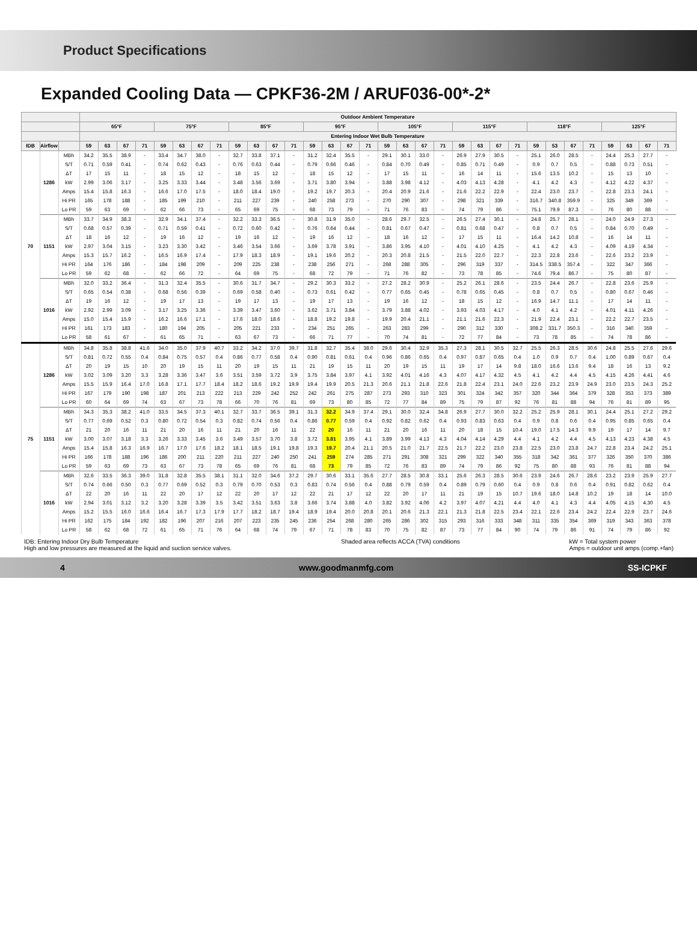Product Specifications
Expanded Cooling Data — CPKF36-2M / ARUF036-00*-2*
| | | | Outdoor Ambient Temperature | | | | | | | | | | | | | | | | | | | | | | | | | | | | | | | |
| --- | --- | --- | --- | --- | --- | --- | --- | --- | --- | --- | --- | --- | --- | --- | --- | --- | --- | --- | --- | --- | --- | --- | --- | --- | --- | --- | --- | --- | --- | --- | --- | --- | --- | --- |
| | | | 65°F | | | | 75°F | | | | 85°F | | | | 95°F | | | | 105°F | | | | 115°F | | | | 118°F | | | | 125°F | | | |
| | | | Entering Indoor Wet Bulb Temperature | | | | | | | | | | | | | | | | | | | | | | | | | | | | | | | |
| IDB | Airflow | | 59 | 63 | 67 | 71 | 59 | 63 | 67 | 71 | 59 | 63 | 67 | 71 | 59 | 63 | 67 | 71 | 59 | 63 | 67 | 71 | 59 | 63 | 67 | 71 | 59 | 53 | 67 | 71 | 59 | 63 | 67 | 71 |
| 70 | 1286 | MBh | 34.2 | 35.5 | 38.9 | - | 33.4 | 34.7 | 38.0 | - | 32.7 | 33.8 | 37.1 | - | 31.2 | 32.4 | 35.5 | - | 29.1 | 30.1 | 33.0 | - | 26.9 | 27.9 | 30.5 | - | 25.1 | 26.0 | 28.5 | - | 24.4 | 25.3 | 27.7 | - |
| | | S/T | 0.71 | 0.59 | 0.41 | - | 0.74 | 0.62 | 0.43 | - | 0.76 | 0.63 | 0.44 | - | 0.79 | 0.66 | 0.46 | - | 0.84 | 0.70 | 0.49 | - | 0.85 | 0.71 | 0.49 | - | 0.9 | 0.7 | 0.5 | - | 0.88 | 0.73 | 0.51 | - |
| | | ΔT | 17 | 15 | 11 | - | 18 | 15 | 12 | - | 18 | 15 | 12 | - | 18 | 15 | 12 | - | 17 | 15 | 11 | - | 16 | 14 | 11 | - | 15.6 | 13.5 | 10.2 | - | 15 | 13 | 10 | - |
| | | kW | 2.99 | 3.06 | 3.17 | - | 3.25 | 3.33 | 3.44 | - | 3.48 | 3.56 | 3.69 | - | 3.71 | 3.80 | 3.94 | - | 3.88 | 3.98 | 4.12 | - | 4.03 | 4.13 | 4.28 | - | 4.1 | 4.2 | 4.3 | - | 4.12 | 4.22 | 4.37 | - |
| | | Amps | 15.4 | 15.8 | 16.3 | - | 16.6 | 17.0 | 17.5 | - | 18.0 | 18.4 | 19.0 | - | 19.2 | 19.7 | 20.3 | - | 20.4 | 20.9 | 21.6 | - | 21.6 | 22.2 | 22.9 | - | 22.4 | 23.0 | 23.7 | - | 22.8 | 23.3 | 24.1 | - |
| | | Hi PR | 165 | 178 | 188 | - | 185 | 199 | 210 | - | 211 | 227 | 239 | - | 240 | 258 | 273 | - | 270 | 290 | 307 | - | 298 | 321 | 339 | - | 316.7 | 340.8 | 359.9 | - | 325 | 349 | 369 | - |
| | | Lo PR | 59 | 63 | 69 | - | 62 | 66 | 73 | - | 65 | 69 | 75 | - | 68 | 73 | 79 | - | 71 | 76 | 83 | - | 74 | 79 | 86 | - | 75.1 | 79.9 | 87.3 | - | 76 | 80 | 88 | - |
| | 1151 | MBh | 33.7 | 34.9 | 38.3 | - | 32.9 | 34.1 | 37.4 | - | 32.2 | 33.3 | 36.5 | - | 30.8 | 31.9 | 35.0 | - | 28.6 | 29.7 | 32.5 | - | 26.5 | 27.4 | 30.1 | - | 24.8 | 25.7 | 28.1 | - | 24.0 | 24.9 | 27.3 | - |
| | | S/T | 0.68 | 0.57 | 0.39 | - | 0.71 | 0.59 | 0.41 | - | 0.72 | 0.60 | 0.42 | - | 0.76 | 0.64 | 0.44 | - | 0.81 | 0.67 | 0.47 | - | 0.81 | 0.68 | 0.47 | - | 0.8 | 0.7 | 0.5 | - | 0.84 | 0.70 | 0.49 | - |
| | | ΔT | 18 | 16 | 12 | - | 19 | 16 | 12 | - | 19 | 16 | 12 | - | 19 | 16 | 12 | - | 18 | 16 | 12 | - | 17 | 15 | 11 | - | 16.4 | 14.2 | 10.8 | - | 16 | 14 | 11 | - |
| | | kW | 2.97 | 3.04 | 3.15 | - | 3.23 | 3.30 | 3.42 | - | 3.46 | 3.54 | 3.66 | - | 3.69 | 3.78 | 3.91 | - | 3.86 | 3.95 | 4.10 | - | 4.01 | 4.10 | 4.25 | - | 4.1 | 4.2 | 4.3 | - | 4.09 | 4.19 | 4.34 | - |
| | | Amps | 15.3 | 15.7 | 16.2 | - | 16.5 | 16.9 | 17.4 | - | 17.9 | 18.3 | 18.9 | - | 19.1 | 19.6 | 20.2 | - | 20.3 | 20.8 | 21.5 | - | 21.5 | 22.0 | 22.7 | - | 22.3 | 22.8 | 23.6 | - | 22.6 | 23.2 | 23.9 | - |
| | | Hi PR | 164 | 176 | 186 | - | 184 | 198 | 209 | - | 209 | 225 | 238 | - | 238 | 256 | 271 | - | 268 | 288 | 305 | - | 296 | 319 | 337 | - | 314.5 | 338.5 | 357.4 | - | 322 | 347 | 366 | - |
| | | Lo PR | 59 | 62 | 68 | - | 62 | 66 | 72 | - | 64 | 69 | 75 | - | 68 | 72 | 79 | - | 71 | 76 | 82 | - | 73 | 78 | 85 | - | 74.6 | 79.4 | 86.7 | - | 75 | 80 | 87 | - |
| | 1016 | MBh | 32.0 | 33.2 | 36.4 | - | 31.3 | 32.4 | 35.5 | - | 30.6 | 31.7 | 34.7 | - | 29.2 | 30.3 | 33.2 | - | 27.2 | 28.2 | 30.9 | - | 25.2 | 26.1 | 28.6 | - | 23.5 | 24.4 | 26.7 | - | 22.8 | 23.6 | 25.9 | - |
| | | S/T | 0.65 | 0.54 | 0.38 | - | 0.68 | 0.56 | 0.39 | - | 0.69 | 0.58 | 0.40 | - | 0.73 | 0.61 | 0.42 | - | 0.77 | 0.65 | 0.45 | - | 0.78 | 0.65 | 0.45 | - | 0.8 | 0.7 | 0.5 | - | 0.80 | 0.67 | 0.46 | - |
| | | ΔT | 19 | 16 | 12 | - | 19 | 17 | 13 | - | 19 | 17 | 13 | - | 19 | 17 | 13 | - | 19 | 16 | 12 | - | 18 | 15 | 12 | - | 16.9 | 14.7 | 11.1 | - | 17 | 14 | 11 | - |
| | | kW | 2.92 | 2.99 | 3.09 | - | 3.17 | 3.25 | 3.36 | - | 3.39 | 3.47 | 3.60 | - | 3.62 | 3.71 | 3.84 | - | 3.79 | 3.88 | 4.02 | - | 3.93 | 4.03 | 4.17 | - | 4.0 | 4.1 | 4.2 | - | 4.01 | 4.11 | 4.26 | - |
| | | Amps | 15.0 | 15.4 | 15.9 | - | 16.2 | 16.6 | 17.1 | - | 17.6 | 18.0 | 18.6 | - | 18.8 | 19.2 | 19.8 | - | 19.9 | 20.4 | 21.1 | - | 21.1 | 21.6 | 22.3 | - | 21.9 | 22.4 | 23.1 | - | 22.2 | 22.7 | 23.5 | - |
| | | Hi PR | 161 | 173 | 183 | - | 180 | 194 | 205 | - | 205 | 221 | 233 | - | 234 | 251 | 265 | - | 263 | 283 | 299 | - | 290 | 312 | 330 | - | 308.2 | 331.7 | 350.3 | - | 316 | 340 | 359 | - |
| | | Lo PR | 58 | 61 | 67 | - | 61 | 65 | 71 | - | 63 | 67 | 73 | - | 66 | 71 | 77 | - | 70 | 74 | 81 | - | 72 | 77 | 84 | - | 73 | 78 | 85 | - | 74 | 78 | 86 | - |
| 75 | 1286 | MBh | 34.8 | 35.8 | 38.8 | 41.6 | 34.0 | 35.0 | 37.9 | 40.7 | 33.2 | 34.2 | 37.0 | 39.7 | 31.8 | 32.7 | 35.4 | 38.0 | 29.6 | 30.4 | 32.9 | 35.3 | 27.3 | 28.1 | 30.5 | 32.7 | 25.5 | 26.3 | 28.5 | 30.6 | 24.8 | 25.5 | 27.6 | 29.6 |
| | | S/T | 0.81 | 0.72 | 0.55 | 0.4 | 0.84 | 0.75 | 0.57 | 0.4 | 0.86 | 0.77 | 0.58 | 0.4 | 0.90 | 0.81 | 0.61 | 0.4 | 0.96 | 0.86 | 0.65 | 0.4 | 0.97 | 0.87 | 0.65 | 0.4 | 1.0 | 0.9 | 0.7 | 0.4 | 1.00 | 0.89 | 0.67 | 0.4 |
| | | ΔT | 20 | 19 | 15 | 10 | 20 | 19 | 15 | 11 | 20 | 19 | 15 | 11 | 21 | 19 | 15 | 11 | 20 | 19 | 15 | 11 | 19 | 17 | 14 | 9.8 | 18.0 | 16.6 | 13.6 | 9.4 | 18 | 16 | 13 | 9.2 |
| | | kW | 3.02 | 3.09 | 3.20 | 3.3 | 3.28 | 3.36 | 3.47 | 3.6 | 3.51 | 3.59 | 3.72 | 3.9 | 3.75 | 3.84 | 3.97 | 4.1 | 3.92 | 4.01 | 4.16 | 4.3 | 4.07 | 4.17 | 4.32 | 4.5 | 4.1 | 4.2 | 4.4 | 4.5 | 4.15 | 4.26 | 4.41 | 4.6 |
| | | Amps | 15.5 | 15.9 | 16.4 | 17.0 | 16.8 | 17.1 | 17.7 | 18.4 | 18.2 | 18.6 | 19.2 | 19.9 | 19.4 | 19.9 | 20.5 | 21.3 | 20.6 | 21.1 | 21.8 | 22.6 | 21.8 | 22.4 | 23.1 | 24.0 | 22.6 | 23.2 | 23.9 | 24.9 | 23.0 | 23.5 | 24.3 | 25.2 |
| | | Hi PR | 167 | 179 | 190 | 198 | 187 | 201 | 213 | 222 | 213 | 229 | 242 | 252 | 242 | 261 | 275 | 287 | 273 | 293 | 310 | 323 | 301 | 324 | 342 | 357 | 320 | 344 | 364 | 379 | 328 | 353 | 373 | 389 |
| | | Lo PR | 60 | 64 | 69 | 74 | 63 | 67 | 73 | 78 | 66 | 70 | 76 | 81 | 69 | 73 | 80 | 85 | 72 | 77 | 84 | 89 | 75 | 79 | 87 | 92 | 76 | 81 | 88 | 94 | 76 | 81 | 89 | 95 |
| | 1151 | MBh | 34.3 | 35.3 | 38.2 | 41.0 | 33.5 | 34.5 | 37.3 | 40.1 | 32.7 | 33.7 | 36.5 | 39.1 | 31.3 | 32.2 | 34.9 | 37.4 | 29.1 | 30.0 | 32.4 | 34.8 | 26.9 | 27.7 | 30.0 | 32.2 | 25.2 | 25.9 | 28.1 | 30.1 | 24.4 | 25.1 | 27.2 | 29.2 |
| | | S/T | 0.77 | 0.69 | 0.52 | 0.3 | 0.80 | 0.72 | 0.54 | 0.3 | 0.82 | 0.74 | 0.56 | 0.4 | 0.86 | 0.77 | 0.59 | 0.4 | 0.92 | 0.82 | 0.62 | 0.4 | 0.93 | 0.83 | 0.63 | 0.4 | 0.9 | 0.8 | 0.6 | 0.4 | 0.95 | 0.85 | 0.65 | 0.4 |
| | | ΔT | 21 | 20 | 16 | 11 | 21 | 20 | 16 | 11 | 21 | 20 | 16 | 11 | 22 | 20 | 16 | 11 | 21 | 20 | 16 | 11 | 20 | 18 | 15 | 10.4 | 19.0 | 17.5 | 14.3 | 9.9 | 19 | 17 | 14 | 9.7 |
| | | kW | 3.00 | 3.07 | 3.18 | 3.3 | 3.26 | 3.33 | 3.45 | 3.6 | 3.49 | 3.57 | 3.70 | 3.8 | 3.72 | 3.81 | 3.95 | 4.1 | 3.89 | 3.99 | 4.13 | 4.3 | 4.04 | 4.14 | 4.29 | 4.4 | 4.1 | 4.2 | 4.4 | 4.5 | 4.13 | 4.23 | 4.38 | 4.5 |
| | | Amps | 15.4 | 15.8 | 16.3 | 16.9 | 16.7 | 17.0 | 17.6 | 18.2 | 18.1 | 18.5 | 19.1 | 19.8 | 19.3 | 19.7 | 20.4 | 21.1 | 20.5 | 21.0 | 21.7 | 22.5 | 21.7 | 22.2 | 23.0 | 23.8 | 22.5 | 23.0 | 23.8 | 24.7 | 22.8 | 23.4 | 24.2 | 25.1 |
| | | Hi PR | 166 | 178 | 188 | 196 | 186 | 200 | 211 | 220 | 211 | 227 | 240 | 250 | 241 | 259 | 274 | 285 | 271 | 291 | 308 | 321 | 299 | 322 | 340 | 355 | 318 | 342 | 361 | 377 | 326 | 350 | 370 | 386 |
| | | Lo PR | 59 | 63 | 69 | 73 | 63 | 67 | 73 | 78 | 65 | 69 | 76 | 81 | 68 | 73 | 79 | 85 | 72 | 76 | 83 | 89 | 74 | 79 | 86 | 92 | 75 | 80 | 88 | 93 | 76 | 81 | 88 | 94 |
| | 1016 | MBh | 32.6 | 33.5 | 36.3 | 39.0 | 31.8 | 32.8 | 35.5 | 38.1 | 31.1 | 32.0 | 34.6 | 37.2 | 29.7 | 30.6 | 33.1 | 35.6 | 27.7 | 28.5 | 30.8 | 33.1 | 25.6 | 26.3 | 28.5 | 30.6 | 23.9 | 24.6 | 26.7 | 28.6 | 23.2 | 23.9 | 25.9 | 27.7 |
| | | S/T | 0.74 | 0.66 | 0.50 | 0.3 | 0.77 | 0.69 | 0.52 | 0.3 | 0.79 | 0.70 | 0.53 | 0.3 | 0.83 | 0.74 | 0.56 | 0.4 | 0.88 | 0.79 | 0.59 | 0.4 | 0.89 | 0.79 | 0.60 | 0.4 | 0.9 | 0.8 | 0.6 | 0.4 | 0.91 | 0.82 | 0.62 | 0.4 |
| | | ΔT | 22 | 20 | 16 | 11 | 22 | 20 | 17 | 12 | 22 | 20 | 17 | 12 | 22 | 21 | 17 | 12 | 22 | 20 | 17 | 11 | 21 | 19 | 15 | 10.7 | 19.6 | 18.0 | 14.8 | 10.2 | 19 | 18 | 14 | 10.0 |
| | | kW | 2.94 | 3.01 | 3.12 | 3.2 | 3.20 | 3.28 | 3.39 | 3.5 | 3.42 | 3.51 | 3.63 | 3.8 | 3.66 | 3.74 | 3.88 | 4.0 | 3.82 | 3.92 | 4.06 | 4.2 | 3.97 | 4.07 | 4.21 | 4.4 | 4.0 | 4.1 | 4.3 | 4.4 | 4.05 | 4.15 | 4.30 | 4.5 |
| | | Amps | 15.2 | 15.5 | 16.0 | 16.6 | 16.4 | 16.7 | 17.3 | 17.9 | 17.7 | 18.2 | 18.7 | 19.4 | 18.9 | 19.4 | 20.0 | 20.8 | 20.1 | 20.6 | 21.3 | 22.1 | 21.3 | 21.8 | 22.5 | 23.4 | 22.1 | 22.6 | 23.4 | 24.2 | 22.4 | 22.9 | 23.7 | 24.6 |
| | | Hi PR | 162 | 175 | 184 | 192 | 182 | 196 | 207 | 216 | 207 | 223 | 235 | 245 | 236 | 254 | 268 | 280 | 265 | 286 | 302 | 315 | 293 | 316 | 333 | 348 | 311 | 335 | 354 | 369 | 319 | 343 | 363 | 378 |
| | | Lo PR | 58 | 62 | 68 | 72 | 61 | 65 | 71 | 76 | 64 | 68 | 74 | 79 | 67 | 71 | 78 | 83 | 70 | 75 | 82 | 87 | 73 | 77 | 84 | 90 | 74 | 79 | 86 | 91 | 74 | 79 | 86 | 92 |
IDB: Entering Indoor Dry Bulb Temperature
High and low pressures are measured at the liquid and suction service valves.
Shaded area reflects ACCA (TVA) conditions
kW = Total system power
Amps = outdoor unit amps (comp.+fan)
4 www.goodmanmfg.com SS-ICPKF